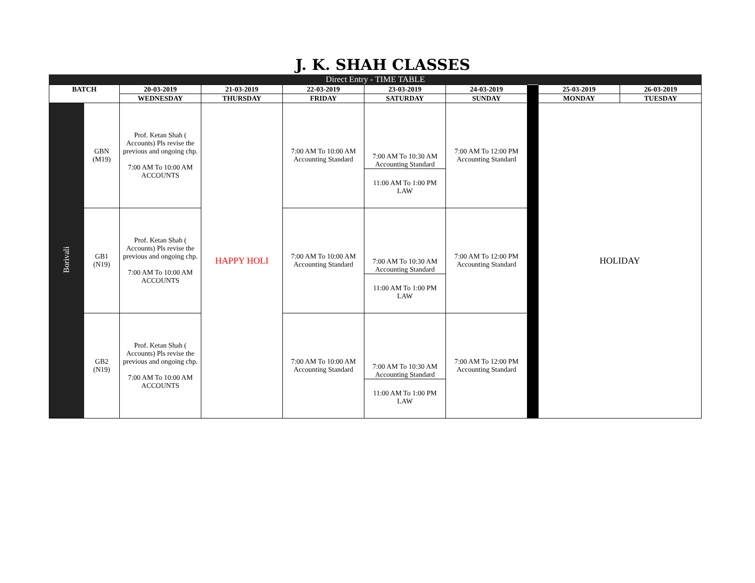J. K. SHAH CLASSES
Direct Entry - TIME TABLE
| BATCH | | 20-03-2019 | 21-03-2019 | 22-03-2019 | 23-03-2019 | 24-03-2019 | | 25-03-2019 | 26-03-2019 |
| | | WEDNESDAY | THURSDAY | FRIDAY | SATURDAY | SUNDAY | | MONDAY | TUESDAY |
| Borivali | GBN (M19) | Prof. Ketan Shah ( Accounts) Pls revise the previous and ongoing chp. 7:00 AM To 10:00 AM ACCOUNTS | HAPPY HOLI | 7:00 AM To 10:00 AM Accounting Standard | 7:00 AM To 10:30 AM Accounting Standard 11:00 AM To 1:00 PM LAW | 7:00 AM To 12:00 PM Accounting Standard | | HOLIDAY | |
| | GB1 (N19) | Prof. Ketan Shah ( Accounts) Pls revise the previous and ongoing chp. 7:00 AM To 10:00 AM ACCOUNTS | | 7:00 AM To 10:00 AM Accounting Standard | 7:00 AM To 10:30 AM Accounting Standard 11:00 AM To 1:00 PM LAW | 7:00 AM To 12:00 PM Accounting Standard | | | |
| | GB2 (N19) | Prof. Ketan Shah ( Accounts) Pls revise the previous and ongoing chp. 7:00 AM To 10:00 AM ACCOUNTS | | 7:00 AM To 10:00 AM Accounting Standard | 7:00 AM To 10:30 AM Accounting Standard 11:00 AM To 1:00 PM LAW | 7:00 AM To 12:00 PM Accounting Standard | | | |